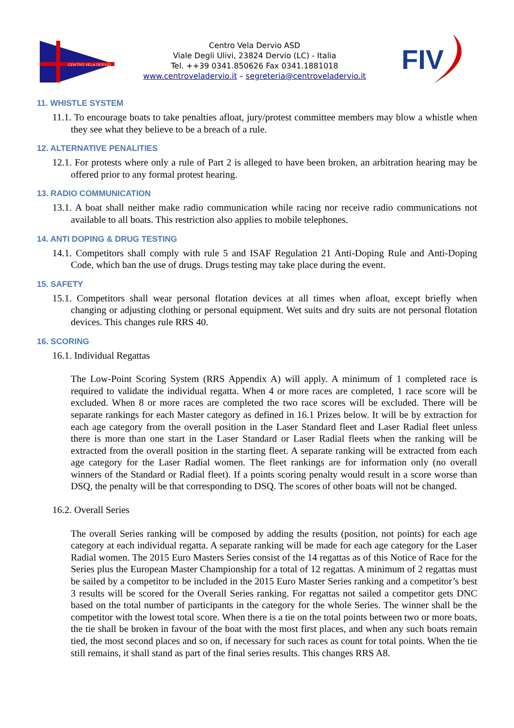CENTRO VELA DERVIO
Centro Vela Dervio ASD
Viale Degli Ulivi, 23824 Dervio (LC) - Italia
Tel. ++39 0341.850626 Fax 0341.1881018
www.centroveladervio.it – segreteria@centroveladervio.it
FIV
11. WHISTLE SYSTEM
11.1. To encourage boats to take penalties afloat, jury/protest committee members may blow a whistle when they see what they believe to be a breach of a rule.
12. ALTERNATIVE PENALITIES
12.1. For protests where only a rule of Part 2 is alleged to have been broken, an arbitration hearing may be offered prior to any formal protest hearing.
13. RADIO COMMUNICATION
13.1. A boat shall neither make radio communication while racing nor receive radio communications not available to all boats. This restriction also applies to mobile telephones.
14. ANTI DOPING & DRUG TESTING
14.1. Competitors shall comply with rule 5 and ISAF Regulation 21 Anti-Doping Rule and Anti-Doping Code, which ban the use of drugs. Drugs testing may take place during the event.
15. SAFETY
15.1. Competitors shall wear personal flotation devices at all times when afloat, except briefly when changing or adjusting clothing or personal equipment. Wet suits and dry suits are not personal flotation devices. This changes rule RRS 40.
16. SCORING
16.1. Individual Regattas
The Low-Point Scoring System (RRS Appendix A) will apply. A minimum of 1 completed race is required to validate the individual regatta. When 4 or more races are completed, 1 race score will be excluded. When 8 or more races are completed the two race scores will be excluded. There will be separate rankings for each Master category as defined in 16.1 Prizes below. It will be by extraction for each age category from the overall position in the Laser Standard fleet and Laser Radial fleet unless there is more than one start in the Laser Standard or Laser Radial fleets when the ranking will be extracted from the overall position in the starting fleet. A separate ranking will be extracted from each age category for the Laser Radial women. The fleet rankings are for information only (no overall winners of the Standard or Radial fleet). If a points scoring penalty would result in a score worse than DSQ, the penalty will be that corresponding to DSQ. The scores of other boats will not be changed.
16.2. Overall Series
The overall Series ranking will be composed by adding the results (position, not points) for each age category at each individual regatta. A separate ranking will be made for each age category for the Laser Radial women. The 2015 Euro Masters Series consist of the 14 regattas as of this Notice of Race for the Series plus the European Master Championship for a total of 12 regattas. A minimum of 2 regattas must be sailed by a competitor to be included in the 2015 Euro Master Series ranking and a competitor’s best 3 results will be scored for the Overall Series ranking. For regattas not sailed a competitor gets DNC based on the total number of participants in the category for the whole Series. The winner shall be the competitor with the lowest total score. When there is a tie on the total points between two or more boats, the tie shall be broken in favour of the boat with the most first places, and when any such boats remain tied, the most second places and so on, if necessary for such races as count for total points. When the tie still remains, it shall stand as part of the final series results. This changes RRS A8.